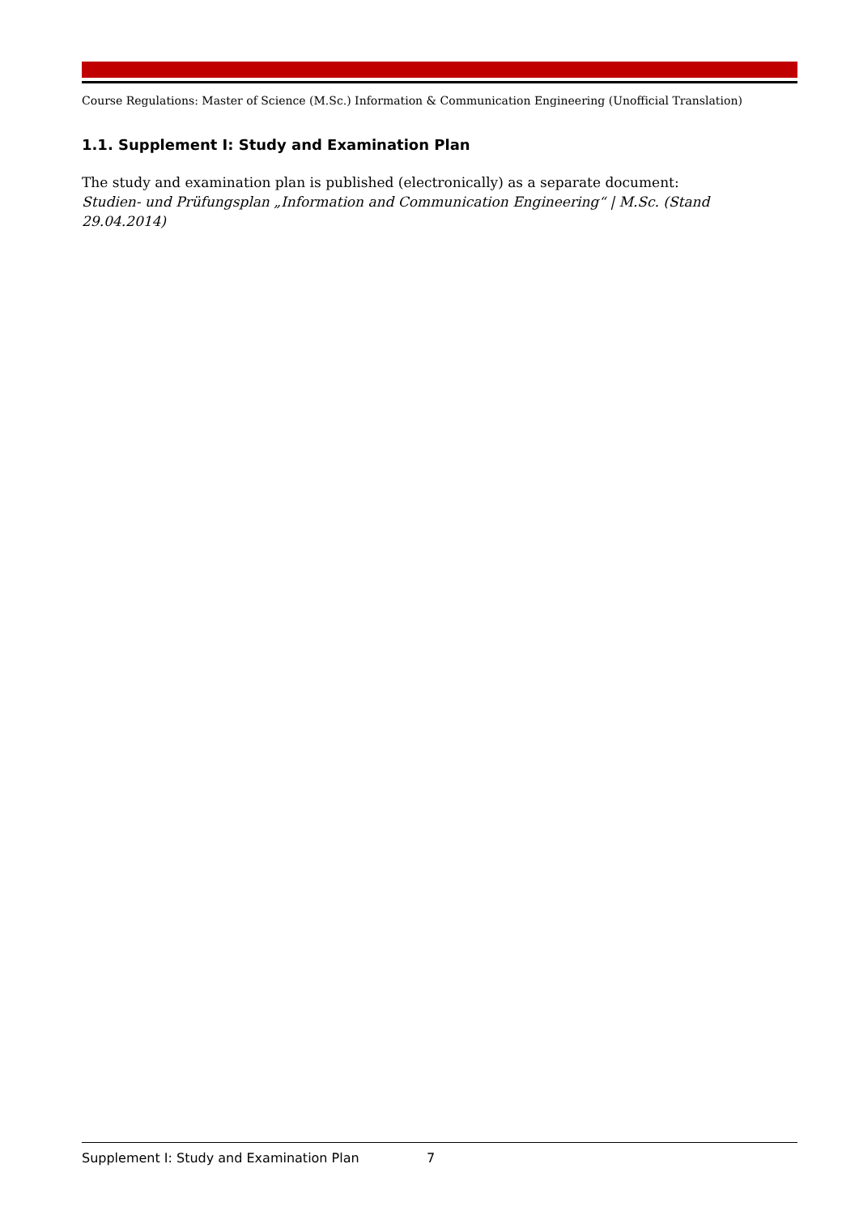Course Regulations: Master of Science (M.Sc.) Information & Communication Engineering (Unofficial Translation)
1.1. Supplement I: Study and Examination Plan
The study and examination plan is published (electronically) as a separate document:
Studien- und Prüfungsplan „Information and Communication Engineering“ | M.Sc. (Stand 29.04.2014)
Supplement I: Study and Examination Plan 7